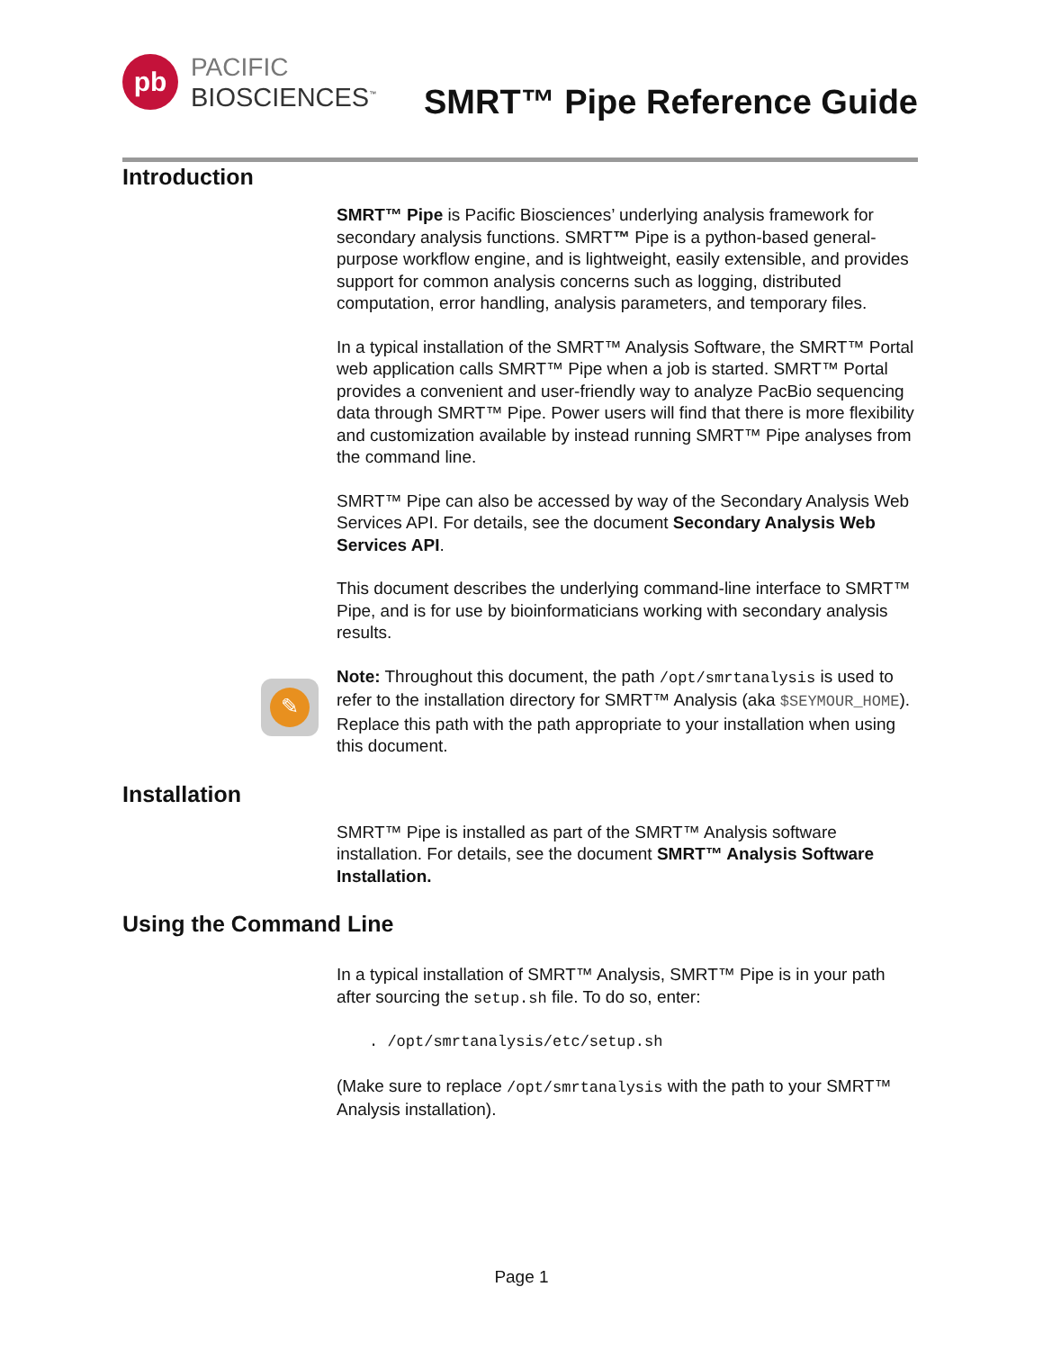pb
PACIFIC
BIOSCIENCES<sup>™</sup>
SMRT™ Pipe Reference Guide
Introduction
SMRT™ Pipe is Pacific Biosciences’ underlying analysis framework for secondary analysis functions. SMRT™ Pipe is a python-based general-purpose workflow engine, and is lightweight, easily extensible, and provides support for common analysis concerns such as logging, distributed computation, error handling, analysis parameters, and temporary files.
In a typical installation of the SMRT™ Analysis Software, the SMRT™ Portal web application calls SMRT™ Pipe when a job is started. SMRT™ Portal provides a convenient and user-friendly way to analyze PacBio sequencing data through SMRT™ Pipe. Power users will find that there is more flexibility and customization available by instead running SMRT™ Pipe analyses from the command line.
SMRT™ Pipe can also be accessed by way of the Secondary Analysis Web Services API. For details, see the document Secondary Analysis Web Services API.
This document describes the underlying command-line interface to SMRT™ Pipe, and is for use by bioinformaticians working with secondary analysis results.
✎
Note: Throughout this document, the path /opt/smrtanalysis is used to refer to the installation directory for SMRT™ Analysis (aka $SEYMOUR_HOME). Replace this path with the path appropriate to your installation when using this document.
Installation
SMRT™ Pipe is installed as part of the SMRT™ Analysis software installation. For details, see the document SMRT™ Analysis Software Installation.
Using the Command Line
In a typical installation of SMRT™ Analysis, SMRT™ Pipe is in your path after sourcing the setup.sh file. To do so, enter:
. /opt/smrtanalysis/etc/setup.sh
(Make sure to replace /opt/smrtanalysis with the path to your SMRT™ Analysis installation).
Page 1